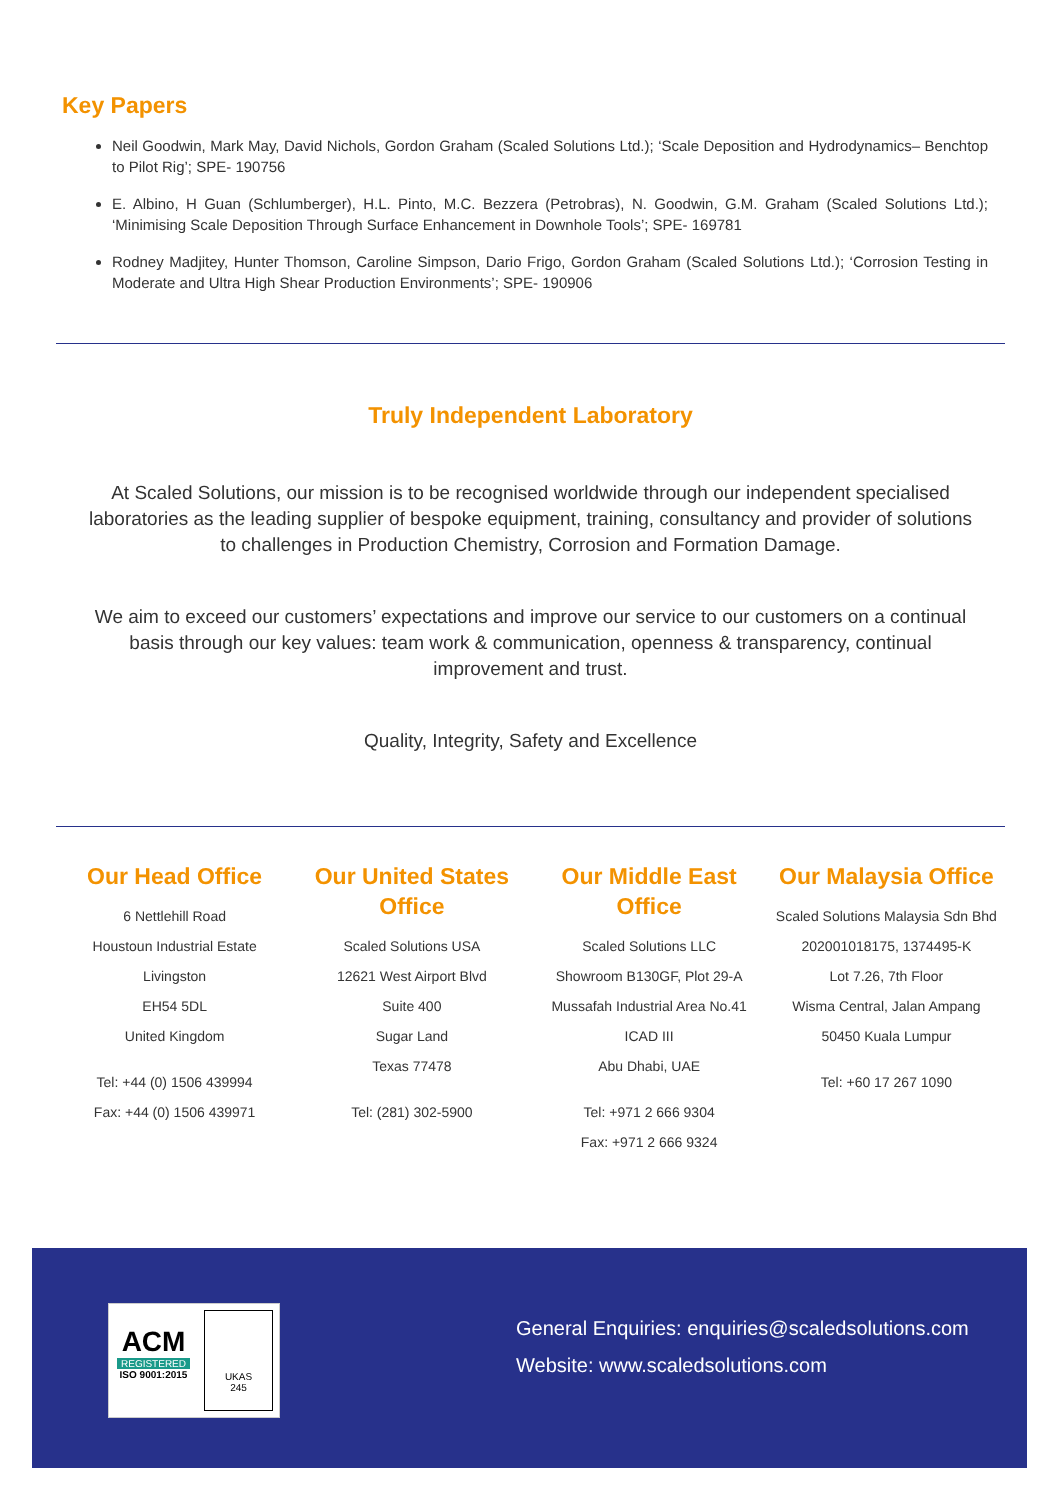Key Papers
Neil Goodwin, Mark May, David Nichols, Gordon Graham (Scaled Solutions Ltd.); ‘Scale Deposition and Hydrodynamics– Benchtop to Pilot Rig’; SPE- 190756
E. Albino, H Guan (Schlumberger), H.L. Pinto, M.C. Bezzera (Petrobras), N. Goodwin, G.M. Graham (Scaled Solutions Ltd.); ‘Minimising Scale Deposition Through Surface Enhancement in Downhole Tools’; SPE- 169781
Rodney Madjitey, Hunter Thomson, Caroline Simpson, Dario Frigo, Gordon Graham (Scaled Solutions Ltd.); ‘Corrosion Testing in Moderate and Ultra High Shear Production Environments’; SPE- 190906
Truly Independent Laboratory
At Scaled Solutions, our mission is to be recognised worldwide through our independent specialised laboratories as the leading supplier of bespoke equipment, training, consultancy and provider of solutions to challenges in Production Chemistry, Corrosion and Formation Damage.
We aim to exceed our customers’ expectations and improve our service to our customers on a continual basis through our key values: team work & communication, openness & transparency, continual improvement and trust.
Quality, Integrity, Safety and Excellence
Our Head Office
6 Nettlehill Road
Houstoun Industrial Estate
Livingston
EH54 5DL
United Kingdom
Tel: +44 (0) 1506 439994
Fax: +44 (0) 1506 439971
Our United States Office
Scaled Solutions USA
12621 West Airport Blvd
Suite 400
Sugar Land
Texas 77478
Tel: (281) 302-5900
Our Middle East Office
Scaled Solutions LLC
Showroom B130GF, Plot 29-A
Mussafah Industrial Area No.41
ICAD III
Abu Dhabi, UAE
Tel: +971 2 666 9304
Fax: +971 2 666 9324
Our Malaysia Office
Scaled Solutions Malaysia Sdn Bhd
202001018175, 1374495-K
Lot 7.26, 7th Floor
Wisma Central, Jalan Ampang
50450 Kuala Lumpur
Tel: +60 17 267 1090
ACM
REGISTERED
ISO 9001:2015
UKAS
245
General Enquiries: enquiries@scaledsolutions.com
Website: www.scaledsolutions.com